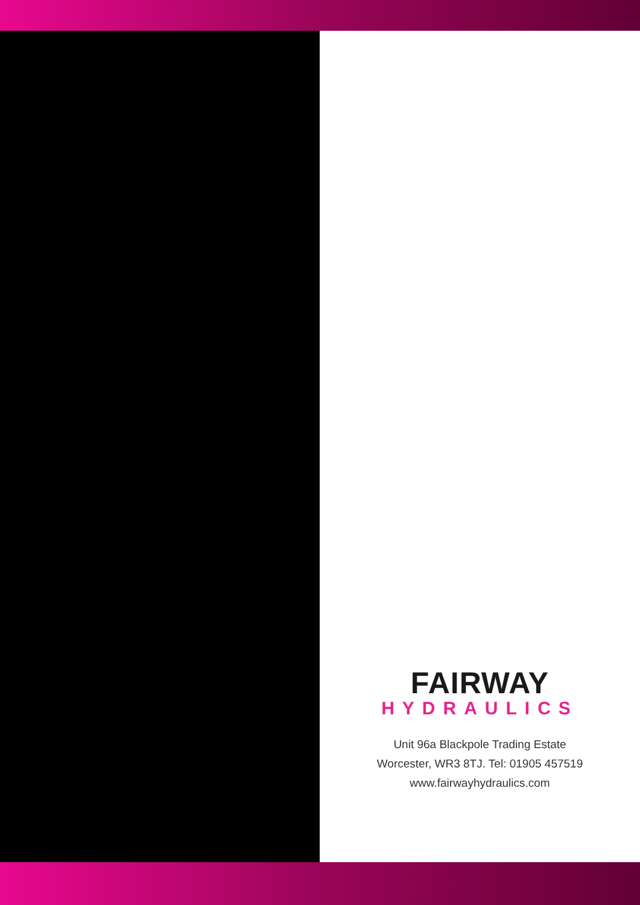FAIRWAY
HYDRAULICS
Unit 96a Blackpole Trading Estate
Worcester, WR3 8TJ. Tel: 01905 457519
www.fairwayhydraulics.com